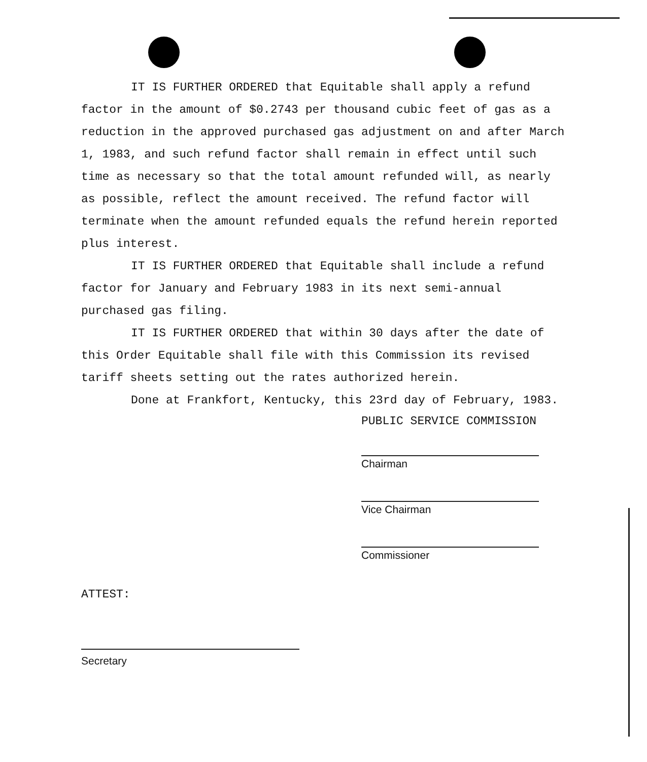IT IS FURTHER ORDERED that Equitable shall apply a refund factor in the amount of $0.2743 per thousand cubic feet of gas as a reduction in the approved purchased gas adjustment on and after March 1, 1983, and such refund factor shall remain in effect until such time as necessary so that the total amount refunded will, as nearly as possible, reflect the amount received. The refund factor will terminate when the amount refunded equals the refund herein reported plus interest.
IT IS FURTHER ORDERED that Equitable shall include a refund factor for January and February 1983 in its next semi-annual purchased gas filing.
IT IS FURTHER ORDERED that within 30 days after the date of this Order Equitable shall file with this Commission its revised tariff sheets setting out the rates authorized herein.
Done at Frankfort, Kentucky, this 23rd day of February, 1983.
PUBLIC SERVICE COMMISSION
Chairman
Vice Chairman
Commissioner
ATTEST:
Secretary